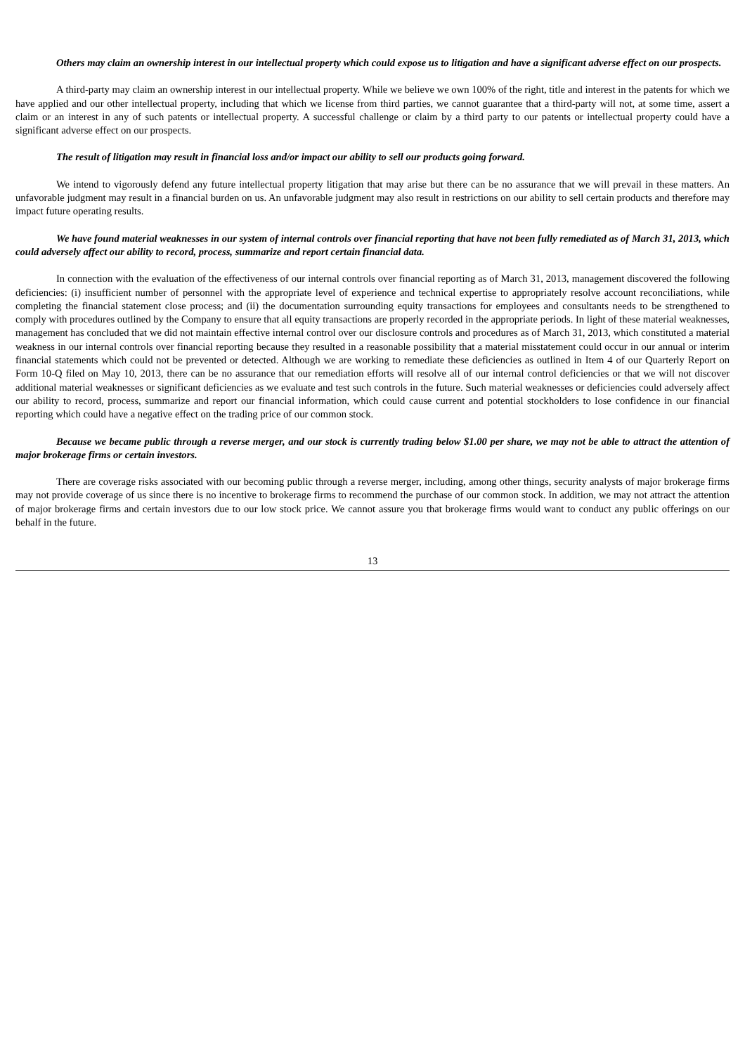Others may claim an ownership interest in our intellectual property which could expose us to litigation and have a significant adverse effect on our prospects.
A third-party may claim an ownership interest in our intellectual property. While we believe we own 100% of the right, title and interest in the patents for which we have applied and our other intellectual property, including that which we license from third parties, we cannot guarantee that a third-party will not, at some time, assert a claim or an interest in any of such patents or intellectual property. A successful challenge or claim by a third party to our patents or intellectual property could have a significant adverse effect on our prospects.
The result of litigation may result in financial loss and/or impact our ability to sell our products going forward.
We intend to vigorously defend any future intellectual property litigation that may arise but there can be no assurance that we will prevail in these matters. An unfavorable judgment may result in a financial burden on us. An unfavorable judgment may also result in restrictions on our ability to sell certain products and therefore may impact future operating results.
We have found material weaknesses in our system of internal controls over financial reporting that have not been fully remediated as of March 31, 2013, which could adversely affect our ability to record, process, summarize and report certain financial data.
In connection with the evaluation of the effectiveness of our internal controls over financial reporting as of March 31, 2013, management discovered the following deficiencies: (i) insufficient number of personnel with the appropriate level of experience and technical expertise to appropriately resolve account reconciliations, while completing the financial statement close process; and (ii) the documentation surrounding equity transactions for employees and consultants needs to be strengthened to comply with procedures outlined by the Company to ensure that all equity transactions are properly recorded in the appropriate periods. In light of these material weaknesses, management has concluded that we did not maintain effective internal control over our disclosure controls and procedures as of March 31, 2013, which constituted a material weakness in our internal controls over financial reporting because they resulted in a reasonable possibility that a material misstatement could occur in our annual or interim financial statements which could not be prevented or detected. Although we are working to remediate these deficiencies as outlined in Item 4 of our Quarterly Report on Form 10-Q filed on May 10, 2013, there can be no assurance that our remediation efforts will resolve all of our internal control deficiencies or that we will not discover additional material weaknesses or significant deficiencies as we evaluate and test such controls in the future. Such material weaknesses or deficiencies could adversely affect our ability to record, process, summarize and report our financial information, which could cause current and potential stockholders to lose confidence in our financial reporting which could have a negative effect on the trading price of our common stock.
Because we became public through a reverse merger, and our stock is currently trading below $1.00 per share, we may not be able to attract the attention of major brokerage firms or certain investors.
There are coverage risks associated with our becoming public through a reverse merger, including, among other things, security analysts of major brokerage firms may not provide coverage of us since there is no incentive to brokerage firms to recommend the purchase of our common stock. In addition, we may not attract the attention of major brokerage firms and certain investors due to our low stock price. We cannot assure you that brokerage firms would want to conduct any public offerings on our behalf in the future.
13